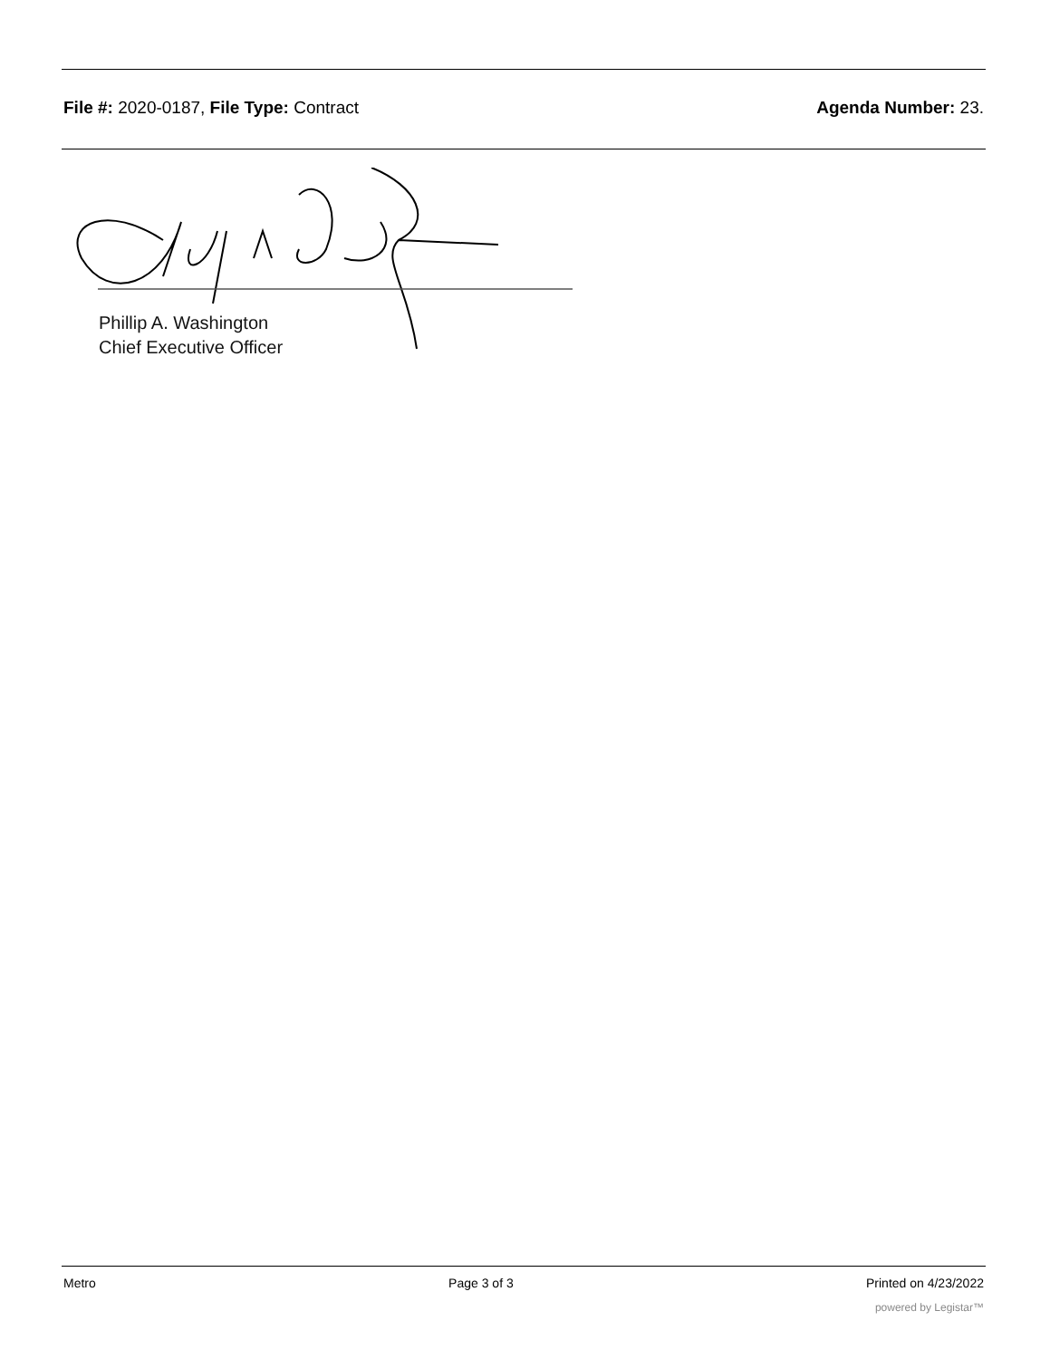File #: 2020-0187, File Type: Contract
Agenda Number: 23.
Phillip A. Washington
Chief Executive Officer
Metro Page 3 of 3 Printed on 4/23/2022
powered by Legistar™